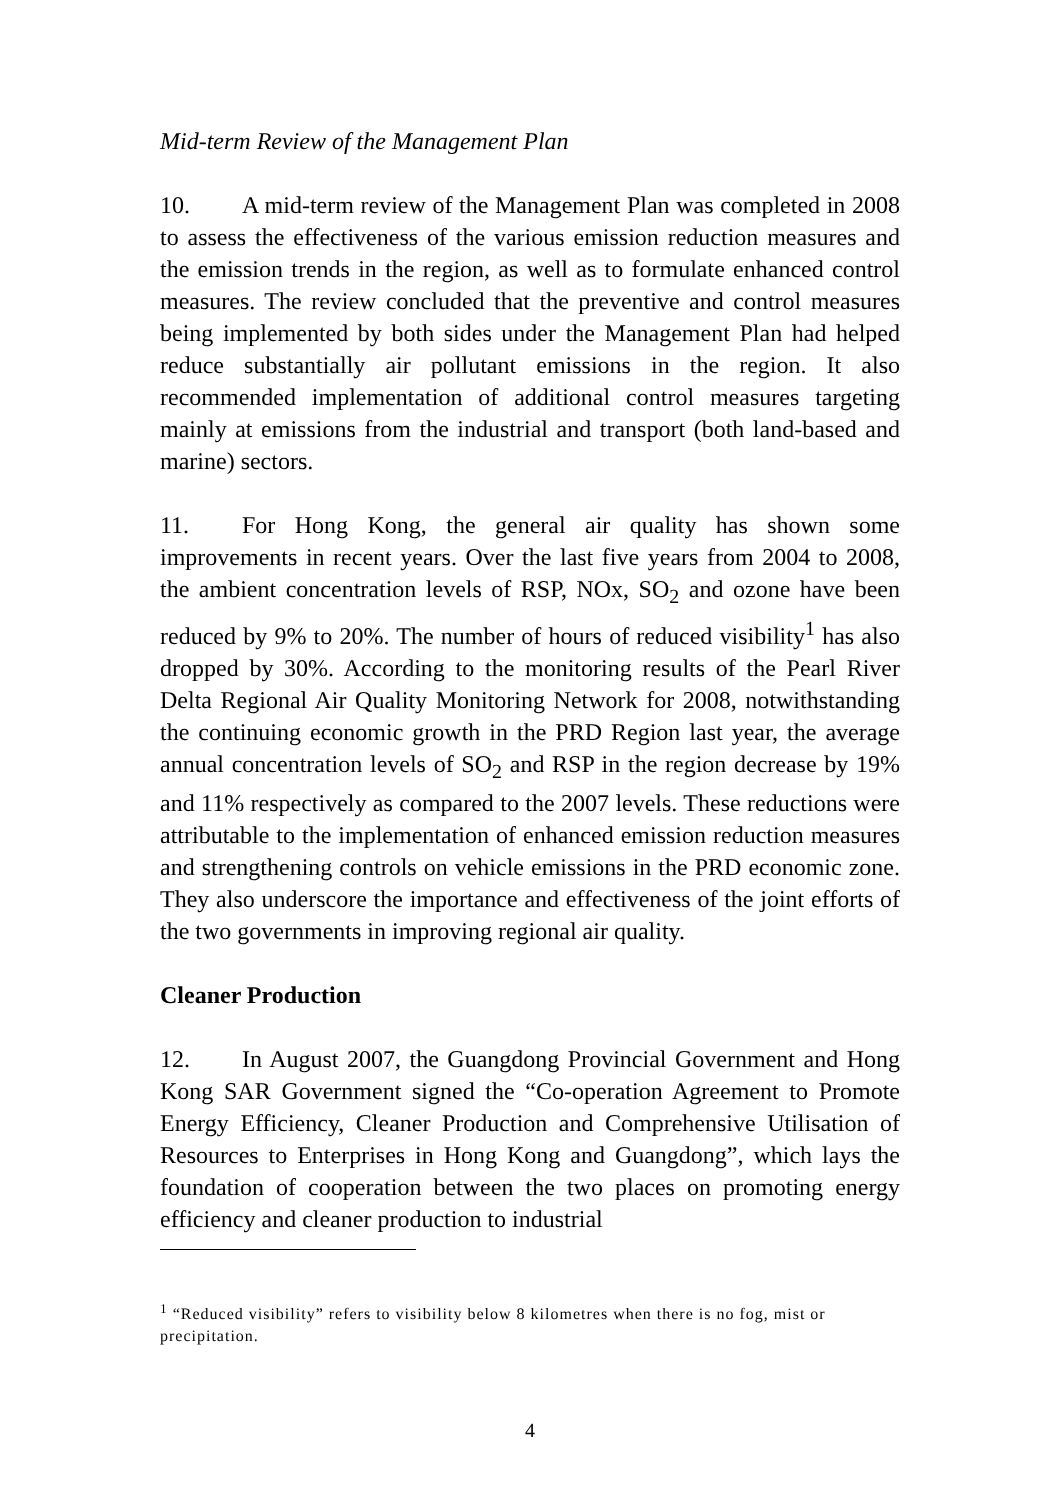Mid-term Review of the Management Plan
10. A mid-term review of the Management Plan was completed in 2008 to assess the effectiveness of the various emission reduction measures and the emission trends in the region, as well as to formulate enhanced control measures. The review concluded that the preventive and control measures being implemented by both sides under the Management Plan had helped reduce substantially air pollutant emissions in the region. It also recommended implementation of additional control measures targeting mainly at emissions from the industrial and transport (both land-based and marine) sectors.
11. For Hong Kong, the general air quality has shown some improvements in recent years. Over the last five years from 2004 to 2008, the ambient concentration levels of RSP, NOx, SO<sub>2</sub> and ozone have been reduced by 9% to 20%. The number of hours of reduced visibility<sup>1</sup> has also dropped by 30%. According to the monitoring results of the Pearl River Delta Regional Air Quality Monitoring Network for 2008, notwithstanding the continuing economic growth in the PRD Region last year, the average annual concentration levels of SO<sub>2</sub> and RSP in the region decrease by 19% and 11% respectively as compared to the 2007 levels. These reductions were attributable to the implementation of enhanced emission reduction measures and strengthening controls on vehicle emissions in the PRD economic zone. They also underscore the importance and effectiveness of the joint efforts of the two governments in improving regional air quality.
Cleaner Production
12. In August 2007, the Guangdong Provincial Government and Hong Kong SAR Government signed the “Co-operation Agreement to Promote Energy Efficiency, Cleaner Production and Comprehensive Utilisation of Resources to Enterprises in Hong Kong and Guangdong”, which lays the foundation of cooperation between the two places on promoting energy efficiency and cleaner production to industrial
<sup>1</sup> “Reduced visibility” refers to visibility below 8 kilometres when there is no fog, mist or precipitation.
4